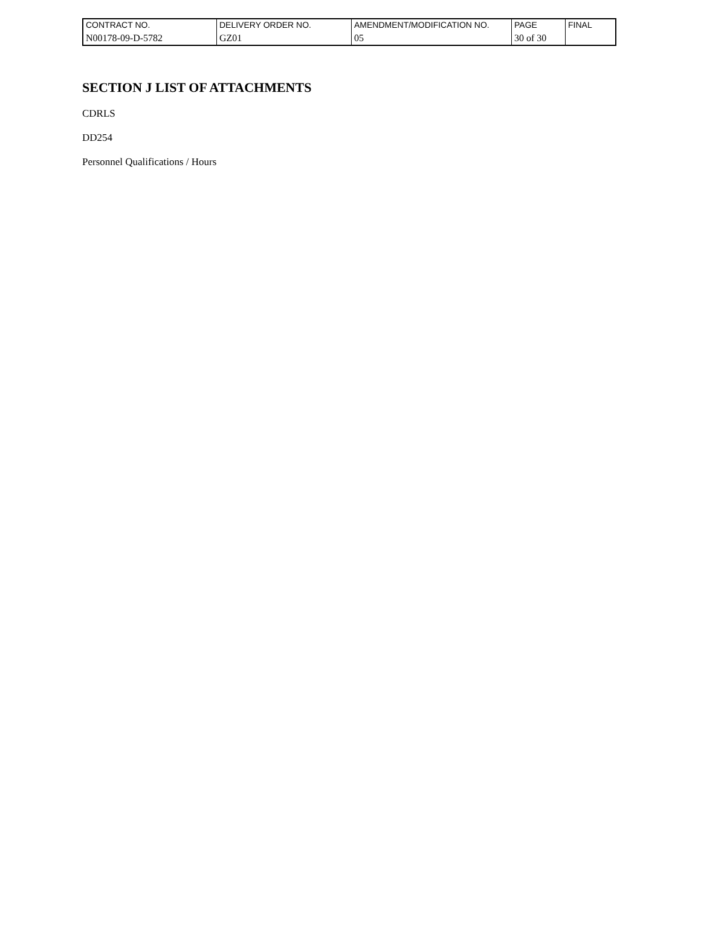| CONTRACT NO. | DELIVERY ORDER NO. | AMENDMENT/MODIFICATION NO. | PAGE | FINAL |
| N00178-09-D-5782 | GZ01 | 05 | 30 of 30 | |
SECTION J LIST OF ATTACHMENTS
CDRLS
DD254
Personnel Qualifications / Hours